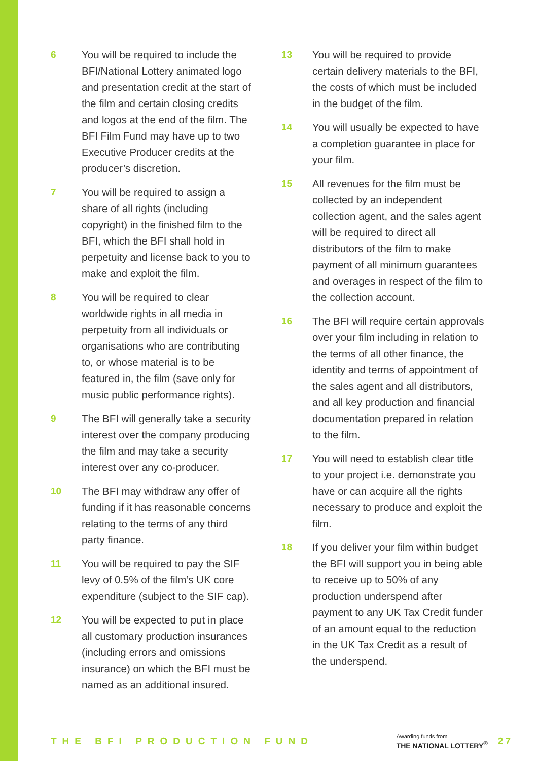6 You will be required to include the BFI/National Lottery animated logo and presentation credit at the start of the film and certain closing credits and logos at the end of the film. The BFI Film Fund may have up to two Executive Producer credits at the producer’s discretion.
7 You will be required to assign a share of all rights (including copyright) in the finished film to the BFI, which the BFI shall hold in perpetuity and license back to you to make and exploit the film.
8 You will be required to clear worldwide rights in all media in perpetuity from all individuals or organisations who are contributing to, or whose material is to be featured in, the film (save only for music public performance rights).
9 The BFI will generally take a security interest over the company producing the film and may take a security interest over any co-producer.
10 The BFI may withdraw any offer of funding if it has reasonable concerns relating to the terms of any third party finance.
11 You will be required to pay the SIF levy of 0.5% of the film’s UK core expenditure (subject to the SIF cap).
12 You will be expected to put in place all customary production insurances (including errors and omissions insurance) on which the BFI must be named as an additional insured.
13 You will be required to provide certain delivery materials to the BFI, the costs of which must be included in the budget of the film.
14 You will usually be expected to have a completion guarantee in place for your film.
15 All revenues for the film must be collected by an independent collection agent, and the sales agent will be required to direct all distributors of the film to make payment of all minimum guarantees and overages in respect of the film to the collection account.
16 The BFI will require certain approvals over your film including in relation to the terms of all other finance, the identity and terms of appointment of the sales agent and all distributors, and all key production and financial documentation prepared in relation to the film.
17 You will need to establish clear title to your project i.e. demonstrate you have or can acquire all the rights necessary to produce and exploit the film.
18 If you deliver your film within budget the BFI will support you in being able to receive up to 50% of any production underspend after payment to any UK Tax Credit funder of an amount equal to the reduction in the UK Tax Credit as a result of the underspend.
THE BFI PRODUCTION FUND
Awarding funds from
THE NATIONAL LOTTERY<sup>®</sup>
27